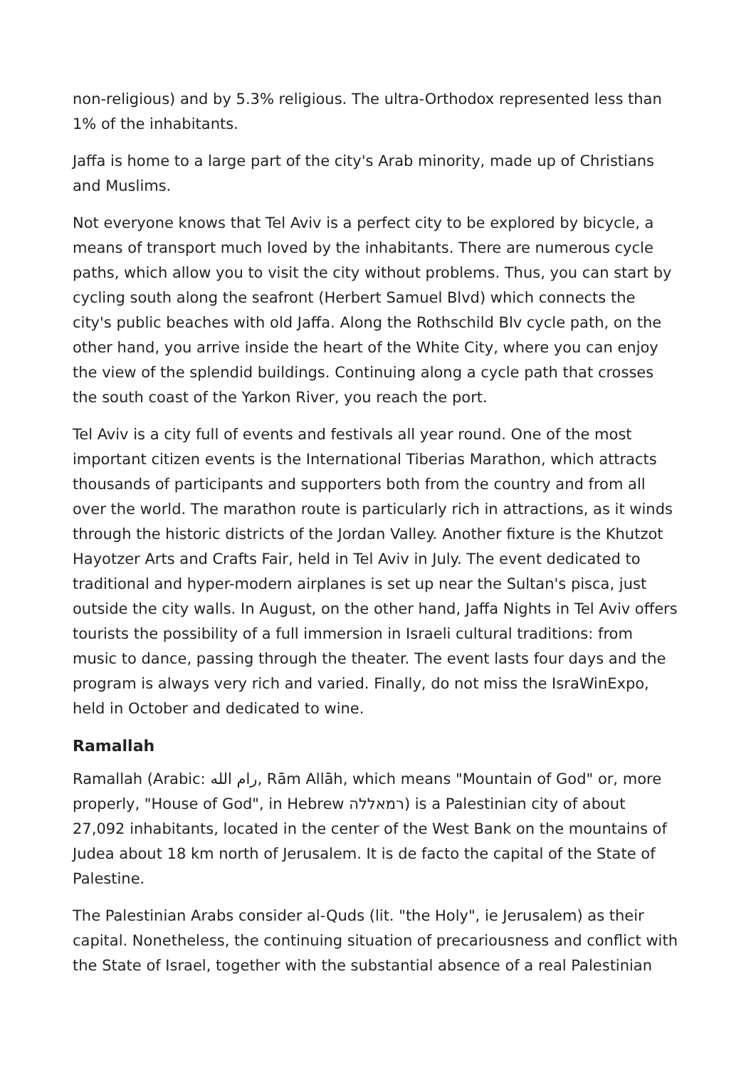non-religious) and by 5.3% religious. The ultra-Orthodox represented less than 1% of the inhabitants.
Jaffa is home to a large part of the city's Arab minority, made up of Christians and Muslims.
Not everyone knows that Tel Aviv is a perfect city to be explored by bicycle, a means of transport much loved by the inhabitants. There are numerous cycle paths, which allow you to visit the city without problems. Thus, you can start by cycling south along the seafront (Herbert Samuel Blvd) which connects the city's public beaches with old Jaffa. Along the Rothschild Blv cycle path, on the other hand, you arrive inside the heart of the White City, where you can enjoy the view of the splendid buildings. Continuing along a cycle path that crosses the south coast of the Yarkon River, you reach the port.
Tel Aviv is a city full of events and festivals all year round. One of the most important citizen events is the International Tiberias Marathon, which attracts thousands of participants and supporters both from the country and from all over the world. The marathon route is particularly rich in attractions, as it winds through the historic districts of the Jordan Valley. Another fixture is the Khutzot Hayotzer Arts and Crafts Fair, held in Tel Aviv in July. The event dedicated to traditional and hyper-modern airplanes is set up near the Sultan's pisca, just outside the city walls. In August, on the other hand, Jaffa Nights in Tel Aviv offers tourists the possibility of a full immersion in Israeli cultural traditions: from music to dance, passing through the theater. The event lasts four days and the program is always very rich and varied. Finally, do not miss the IsraWinExpo, held in October and dedicated to wine.
Ramallah
Ramallah (Arabic: رام الله, Rām Allāh, which means "Mountain of God" or, more properly, "House of God", in Hebrew רמאללה) is a Palestinian city of about 27,092 inhabitants, located in the center of the West Bank on the mountains of Judea about 18 km north of Jerusalem. It is de facto the capital of the State of Palestine.
The Palestinian Arabs consider al-Quds (lit. "the Holy", ie Jerusalem) as their capital. Nonetheless, the continuing situation of precariousness and conflict with the State of Israel, together with the substantial absence of a real Palestinian